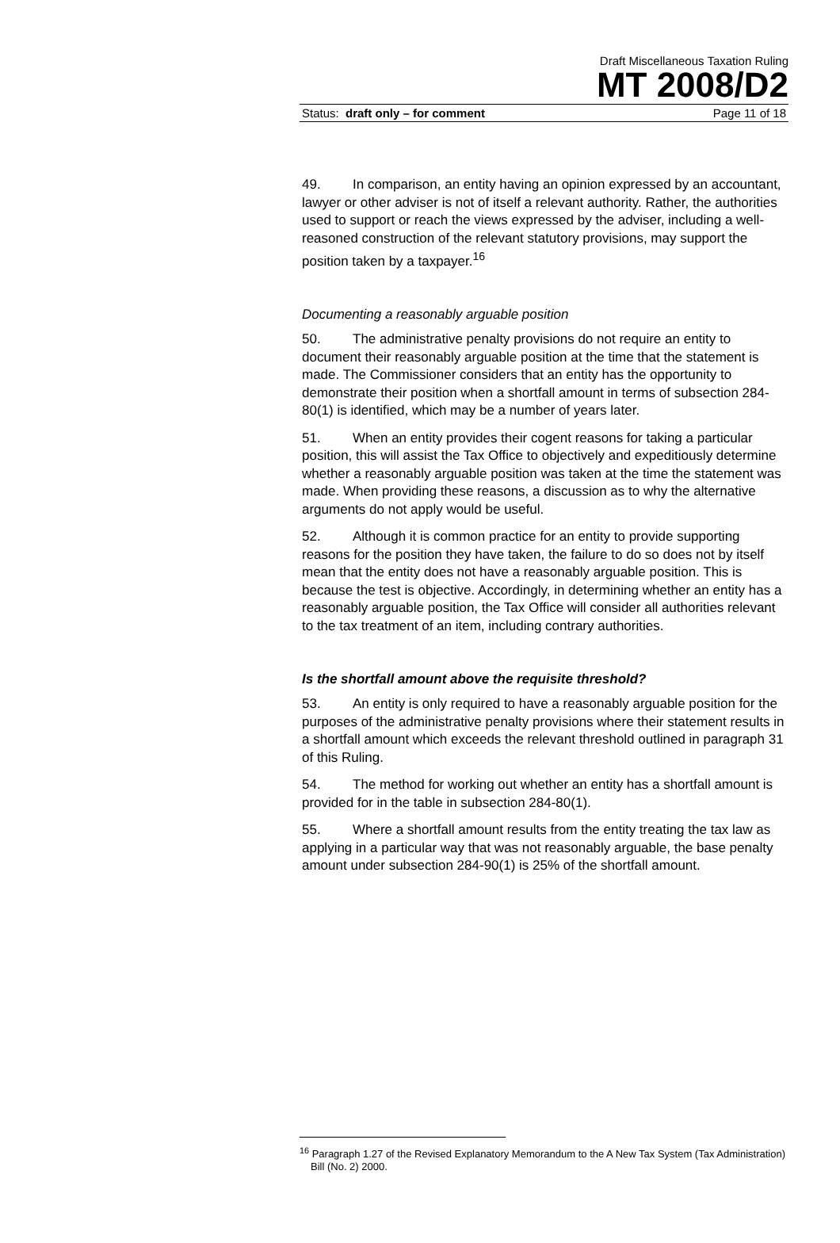Draft Miscellaneous Taxation Ruling
MT 2008/D2
Status: draft only – for comment Page 11 of 18
49. In comparison, an entity having an opinion expressed by an accountant, lawyer or other adviser is not of itself a relevant authority. Rather, the authorities used to support or reach the views expressed by the adviser, including a well-reasoned construction of the relevant statutory provisions, may support the position taken by a taxpayer.<sup>16</sup>
Documenting a reasonably arguable position
50. The administrative penalty provisions do not require an entity to document their reasonably arguable position at the time that the statement is made. The Commissioner considers that an entity has the opportunity to demonstrate their position when a shortfall amount in terms of subsection 284-80(1) is identified, which may be a number of years later.
51. When an entity provides their cogent reasons for taking a particular position, this will assist the Tax Office to objectively and expeditiously determine whether a reasonably arguable position was taken at the time the statement was made. When providing these reasons, a discussion as to why the alternative arguments do not apply would be useful.
52. Although it is common practice for an entity to provide supporting reasons for the position they have taken, the failure to do so does not by itself mean that the entity does not have a reasonably arguable position. This is because the test is objective. Accordingly, in determining whether an entity has a reasonably arguable position, the Tax Office will consider all authorities relevant to the tax treatment of an item, including contrary authorities.
Is the shortfall amount above the requisite threshold?
53. An entity is only required to have a reasonably arguable position for the purposes of the administrative penalty provisions where their statement results in a shortfall amount which exceeds the relevant threshold outlined in paragraph 31 of this Ruling.
54. The method for working out whether an entity has a shortfall amount is provided for in the table in subsection 284-80(1).
55. Where a shortfall amount results from the entity treating the tax law as applying in a particular way that was not reasonably arguable, the base penalty amount under subsection 284-90(1) is 25% of the shortfall amount.
<sup>16</sup> Paragraph 1.27 of the Revised Explanatory Memorandum to the A New Tax System (Tax Administration) Bill (No. 2) 2000.